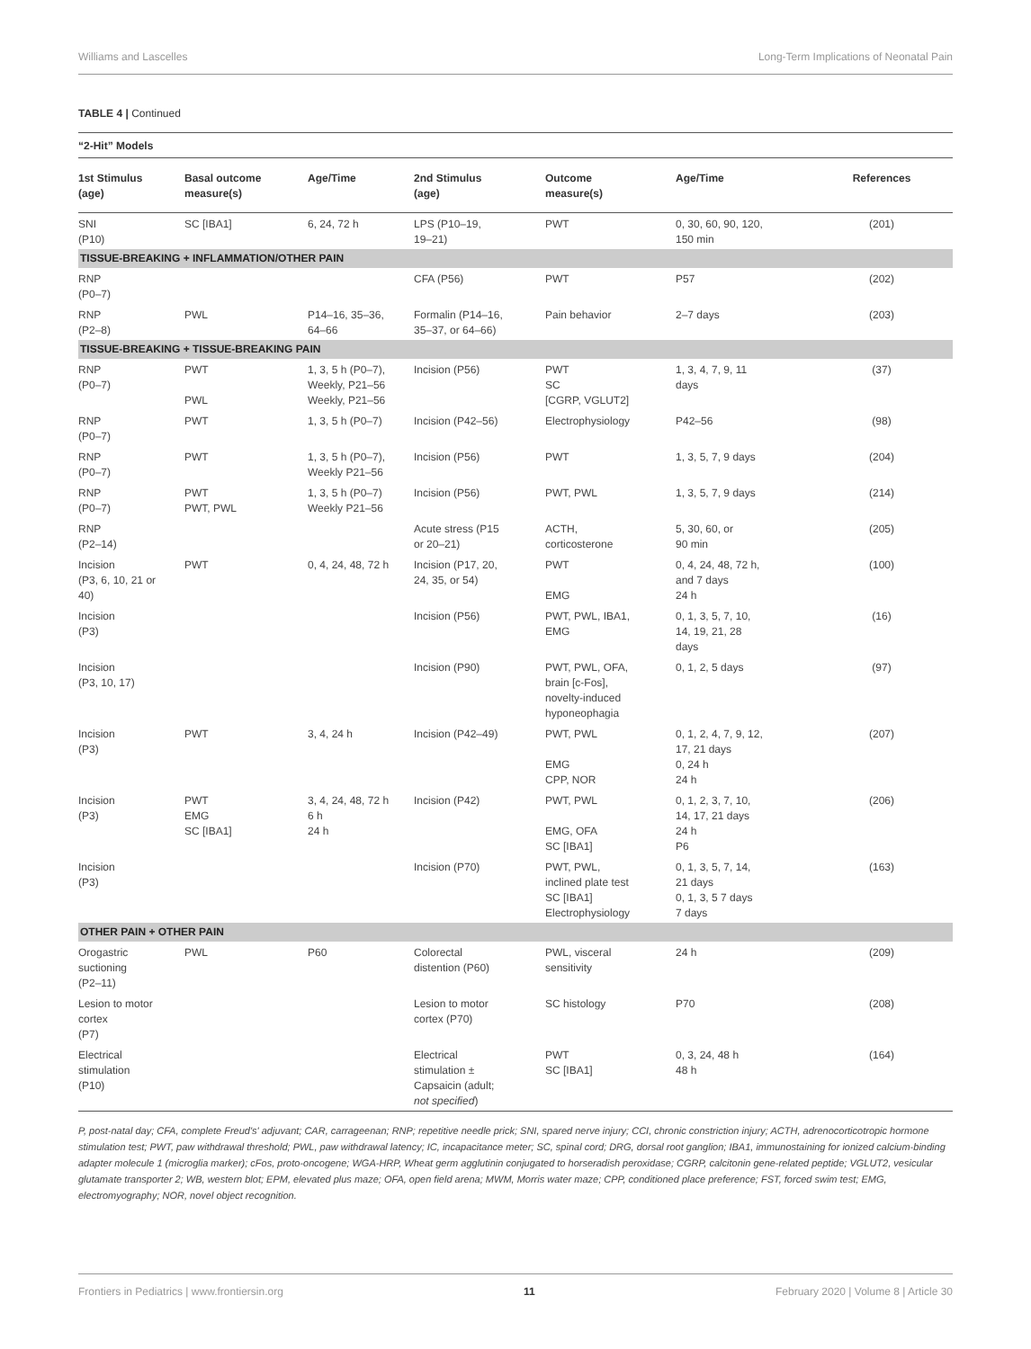Williams and Lascelles Long-Term Implications of Neonatal Pain
TABLE 4 | Continued
“2-Hit” Models
| 1st Stimulus (age) | Basal outcome measure(s) | Age/Time | 2nd Stimulus (age) | Outcome measure(s) | Age/Time | References |
| --- | --- | --- | --- | --- | --- | --- |
| SNI (P10) | SC [IBA1] | 6, 24, 72 h | LPS (P10–19, 19–21) | PWT | 0, 30, 60, 90, 120, 150 min | (201) |
| TISSUE-BREAKING + INFLAMMATION/OTHER PAIN | | | | | | |
| RNP (P0–7) | | | CFA (P56) | PWT | P57 | (202) |
| RNP (P2–8) | PWL | P14–16, 35–36, 64–66 | Formalin (P14–16, 35–37, or 64–66) | Pain behavior | 2–7 days | (203) |
| TISSUE-BREAKING + TISSUE-BREAKING PAIN | | | | | | |
| RNP (P0–7) | PWT PWL | 1, 3, 5 h (P0–7), Weekly, P21–56 Weekly, P21–56 | Incision (P56) | PWT SC [CGRP, VGLUT2] | 1, 3, 4, 7, 9, 11 days | (37) |
| RNP (P0–7) | PWT | 1, 3, 5 h (P0–7) | Incision (P42–56) | Electrophysiology | P42–56 | (98) |
| RNP (P0–7) | PWT | 1, 3, 5 h (P0–7), Weekly P21–56 | Incision (P56) | PWT | 1, 3, 5, 7, 9 days | (204) |
| RNP (P0–7) | PWT PWT, PWL | 1, 3, 5 h (P0–7) Weekly P21–56 | Incision (P56) | PWT, PWL | 1, 3, 5, 7, 9 days | (214) |
| RNP (P2–14) | | | Acute stress (P15 or 20–21) | ACTH, corticosterone | 5, 30, 60, or 90 min | (205) |
| Incision (P3, 6, 10, 21 or 40) | PWT | 0, 4, 24, 48, 72 h | Incision (P17, 20, 24, 35, or 54) | PWT EMG | 0, 4, 24, 48, 72 h, and 7 days 24 h | (100) |
| Incision (P3) | | | Incision (P56) | PWT, PWL, IBA1, EMG | 0, 1, 3, 5, 7, 10, 14, 19, 21, 28 days | (16) |
| Incision (P3, 10, 17) | | | Incision (P90) | PWT, PWL, OFA, brain [c-Fos], novelty-induced hyponeophagia | 0, 1, 2, 5 days | (97) |
| Incision (P3) | PWT | 3, 4, 24 h | Incision (P42–49) | PWT, PWL EMG CPP, NOR | 0, 1, 2, 4, 7, 9, 12, 17, 21 days 0, 24 h 24 h | (207) |
| Incision (P3) | PWT EMG SC [IBA1] | 3, 4, 24, 48, 72 h 6 h 24 h | Incision (P42) | PWT, PWL EMG, OFA SC [IBA1] | 0, 1, 2, 3, 7, 10, 14, 17, 21 days 24 h P6 | (206) |
| Incision (P3) | | | Incision (P70) | PWT, PWL, inclined plate test SC [IBA1] Electrophysiology | 0, 1, 3, 5, 7, 14, 21 days 0, 1, 3, 5 7 days 7 days | (163) |
| OTHER PAIN + OTHER PAIN | | | | | | |
| Orogastric suctioning (P2–11) | PWL | P60 | Colorectal distention (P60) | PWL, visceral sensitivity | 24 h | (209) |
| Lesion to motor cortex (P7) | | | Lesion to motor cortex (P70) | SC histology | P70 | (208) |
| Electrical stimulation (P10) | | | Electrical stimulation ± Capsaicin (adult; not specified ) | PWT SC [IBA1] | 0, 3, 24, 48 h 48 h | (164) |
P, post-natal day; CFA, complete Freud's' adjuvant; CAR, carrageenan; RNP; repetitive needle prick; SNI, spared nerve injury; CCI, chronic constriction injury; ACTH, adrenocorticotropic hormone stimulation test; PWT, paw withdrawal threshold; PWL, paw withdrawal latency; IC, incapacitance meter; SC, spinal cord; DRG, dorsal root ganglion; IBA1, immunostaining for ionized calcium-binding adapter molecule 1 (microglia marker); cFos, proto-oncogene; WGA-HRP, Wheat germ agglutinin conjugated to horseradish peroxidase; CGRP, calcitonin gene-related peptide; VGLUT2, vesicular glutamate transporter 2; WB, western blot; EPM, elevated plus maze; OFA, open field arena; MWM, Morris water maze; CPP, conditioned place preference; FST, forced swim test; EMG, electromyography; NOR, novel object recognition.
Frontiers in Pediatrics | www.frontiersin.org 11 February 2020 | Volume 8 | Article 30